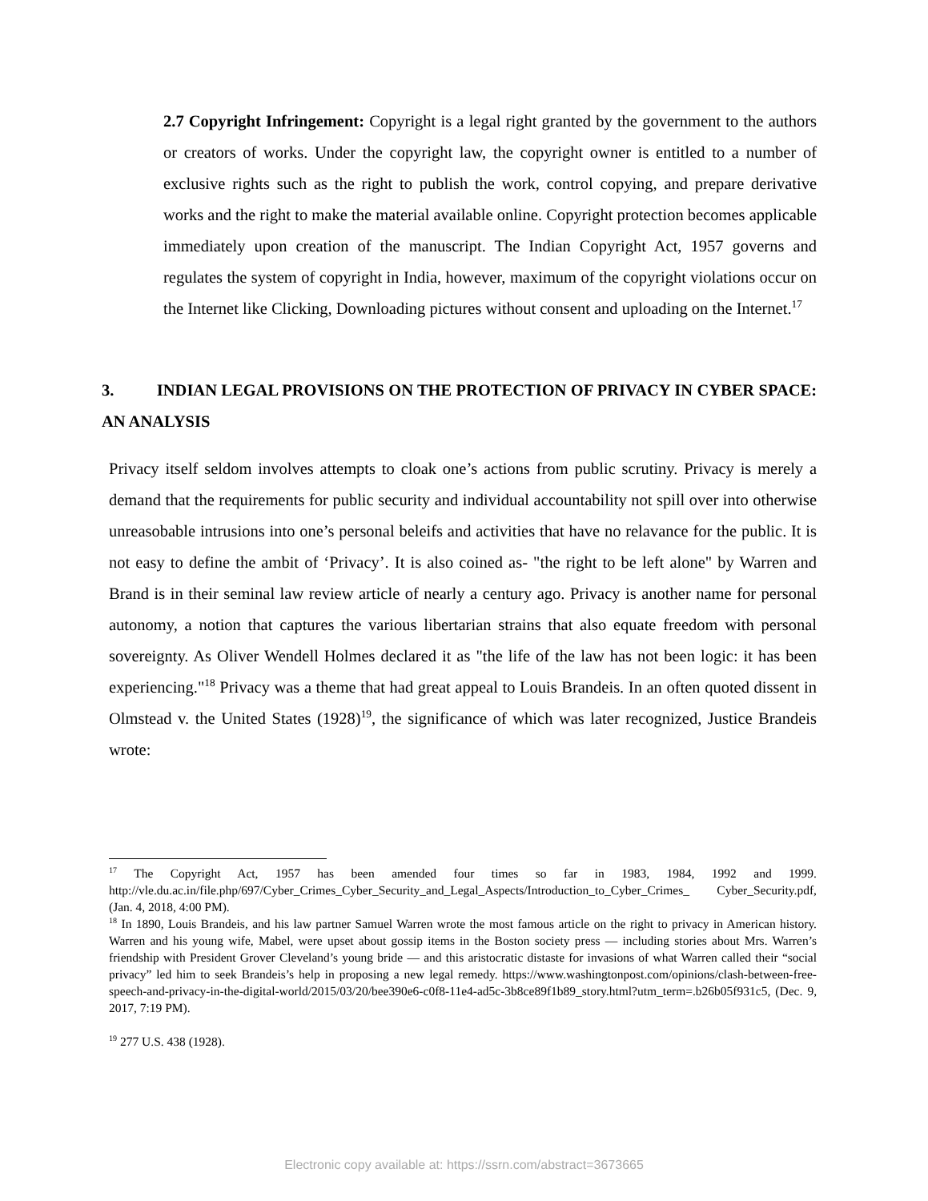2.7 Copyright Infringement: Copyright is a legal right granted by the government to the authors or creators of works. Under the copyright law, the copyright owner is entitled to a number of exclusive rights such as the right to publish the work, control copying, and prepare derivative works and the right to make the material available online. Copyright protection becomes applicable immediately upon creation of the manuscript. The Indian Copyright Act, 1957 governs and regulates the system of copyright in India, however, maximum of the copyright violations occur on the Internet like Clicking, Downloading pictures without consent and uploading on the Internet.<sup>17</sup>
3. INDIAN LEGAL PROVISIONS ON THE PROTECTION OF PRIVACY IN CYBER SPACE: AN ANALYSIS
Privacy itself seldom involves attempts to cloak one’s actions from public scrutiny. Privacy is merely a demand that the requirements for public security and individual accountability not spill over into otherwise unreasobable intrusions into one’s personal beleifs and activities that have no relavance for the public. It is not easy to define the ambit of ‘Privacy’. It is also coined as- "the right to be left alone" by Warren and Brand is in their seminal law review article of nearly a century ago. Privacy is another name for personal autonomy, a notion that captures the various libertarian strains that also equate freedom with personal sovereignty. As Oliver Wendell Holmes declared it as "the life of the law has not been logic: it has been experiencing."<sup>18</sup> Privacy was a theme that had great appeal to Louis Brandeis. In an often quoted dissent in Olmstead v. the United States (1928)<sup>19</sup>, the significance of which was later recognized, Justice Brandeis wrote:
<sup>17</sup> The Copyright Act, 1957 has been amended four times so far in 1983, 1984, 1992 and 1999. http://vle.du.ac.in/file.php/697/Cyber_Crimes_Cyber_Security_and_Legal_Aspects/Introduction_to_Cyber_Crimes_ Cyber_Security.pdf, (Jan. 4, 2018, 4:00 PM).
<sup>18</sup> In 1890, Louis Brandeis, and his law partner Samuel Warren wrote the most famous article on the right to privacy in American history. Warren and his young wife, Mabel, were upset about gossip items in the Boston society press — including stories about Mrs. Warren’s friendship with President Grover Cleveland’s young bride — and this aristocratic distaste for invasions of what Warren called their “social privacy” led him to seek Brandeis’s help in proposing a new legal remedy. https://www.washingtonpost.com/opinions/clash-between-free-speech-and-privacy-in-the-digital-world/2015/03/20/bee390e6-c0f8-11e4-ad5c-3b8ce89f1b89_story.html?utm_term=.b26b05f931c5, (Dec. 9, 2017, 7:19 PM).
<sup>19</sup> 277 U.S. 438 (1928).
Electronic copy available at: https://ssrn.com/abstract=3673665